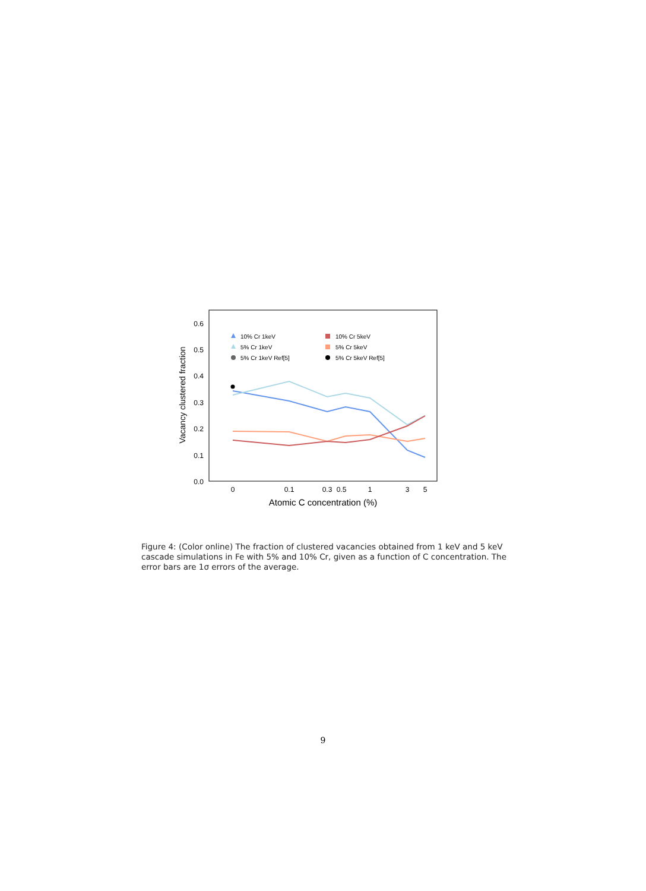0.6
0.5
0.4
0.3
0.2
0.1
0.0
0
0.1
0.3
0.5
1
3
5
Atomic C concentration (%)
Vacancy clustered fraction
10% Cr 1keV
5% Cr 1keV
5% Cr 1keV Ref[5]
10% Cr 5keV
5% Cr 5keV
5% Cr 5keV Ref[5]
Figure 4: (Color online) The fraction of clustered vacancies obtained from 1 keV and 5 keV cascade simulations in Fe with 5% and 10% Cr, given as a function of C concentration. The error bars are 1σ errors of the average.
9